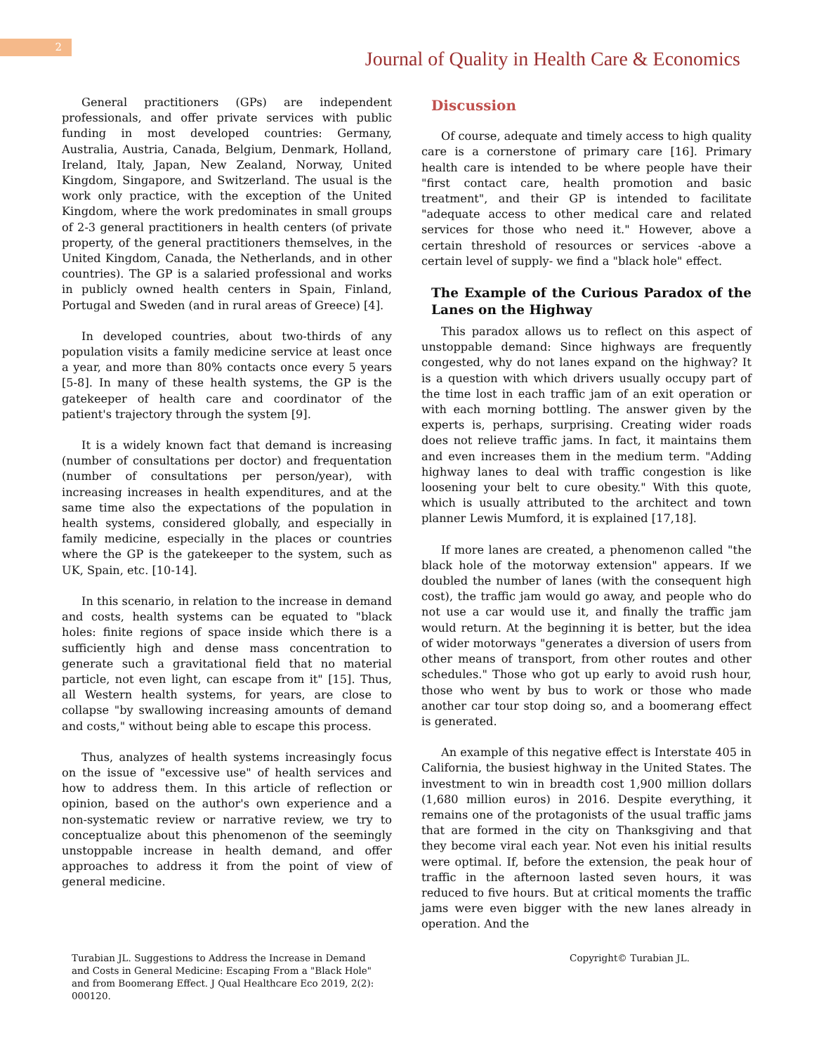2
Journal of Quality in Health Care & Economics
General practitioners (GPs) are independent professionals, and offer private services with public funding in most developed countries: Germany, Australia, Austria, Canada, Belgium, Denmark, Holland, Ireland, Italy, Japan, New Zealand, Norway, United Kingdom, Singapore, and Switzerland. The usual is the work only practice, with the exception of the United Kingdom, where the work predominates in small groups of 2-3 general practitioners in health centers (of private property, of the general practitioners themselves, in the United Kingdom, Canada, the Netherlands, and in other countries). The GP is a salaried professional and works in publicly owned health centers in Spain, Finland, Portugal and Sweden (and in rural areas of Greece) [4].
In developed countries, about two-thirds of any population visits a family medicine service at least once a year, and more than 80% contacts once every 5 years [5-8]. In many of these health systems, the GP is the gatekeeper of health care and coordinator of the patient's trajectory through the system [9].
It is a widely known fact that demand is increasing (number of consultations per doctor) and frequentation (number of consultations per person/year), with increasing increases in health expenditures, and at the same time also the expectations of the population in health systems, considered globally, and especially in family medicine, especially in the places or countries where the GP is the gatekeeper to the system, such as UK, Spain, etc. [10-14].
In this scenario, in relation to the increase in demand and costs, health systems can be equated to "black holes: finite regions of space inside which there is a sufficiently high and dense mass concentration to generate such a gravitational field that no material particle, not even light, can escape from it" [15]. Thus, all Western health systems, for years, are close to collapse "by swallowing increasing amounts of demand and costs," without being able to escape this process.
Thus, analyzes of health systems increasingly focus on the issue of "excessive use" of health services and how to address them. In this article of reflection or opinion, based on the author's own experience and a non-systematic review or narrative review, we try to conceptualize about this phenomenon of the seemingly unstoppable increase in health demand, and offer approaches to address it from the point of view of general medicine.
Discussion
Of course, adequate and timely access to high quality care is a cornerstone of primary care [16]. Primary health care is intended to be where people have their "first contact care, health promotion and basic treatment", and their GP is intended to facilitate "adequate access to other medical care and related services for those who need it." However, above a certain threshold of resources or services -above a certain level of supply- we find a "black hole" effect.
The Example of the Curious Paradox of the Lanes on the Highway
This paradox allows us to reflect on this aspect of unstoppable demand: Since highways are frequently congested, why do not lanes expand on the highway? It is a question with which drivers usually occupy part of the time lost in each traffic jam of an exit operation or with each morning bottling. The answer given by the experts is, perhaps, surprising. Creating wider roads does not relieve traffic jams. In fact, it maintains them and even increases them in the medium term. "Adding highway lanes to deal with traffic congestion is like loosening your belt to cure obesity." With this quote, which is usually attributed to the architect and town planner Lewis Mumford, it is explained [17,18].
If more lanes are created, a phenomenon called "the black hole of the motorway extension" appears. If we doubled the number of lanes (with the consequent high cost), the traffic jam would go away, and people who do not use a car would use it, and finally the traffic jam would return. At the beginning it is better, but the idea of wider motorways "generates a diversion of users from other means of transport, from other routes and other schedules." Those who got up early to avoid rush hour, those who went by bus to work or those who made another car tour stop doing so, and a boomerang effect is generated.
An example of this negative effect is Interstate 405 in California, the busiest highway in the United States. The investment to win in breadth cost 1,900 million dollars (1,680 million euros) in 2016. Despite everything, it remains one of the protagonists of the usual traffic jams that are formed in the city on Thanksgiving and that they become viral each year. Not even his initial results were optimal. If, before the extension, the peak hour of traffic in the afternoon lasted seven hours, it was reduced to five hours. But at critical moments the traffic jams were even bigger with the new lanes already in operation. And the
Turabian JL. Suggestions to Address the Increase in Demand and Costs in General Medicine: Escaping From a "Black Hole" and from Boomerang Effect. J Qual Healthcare Eco 2019, 2(2): 000120.
Copyright© Turabian JL.